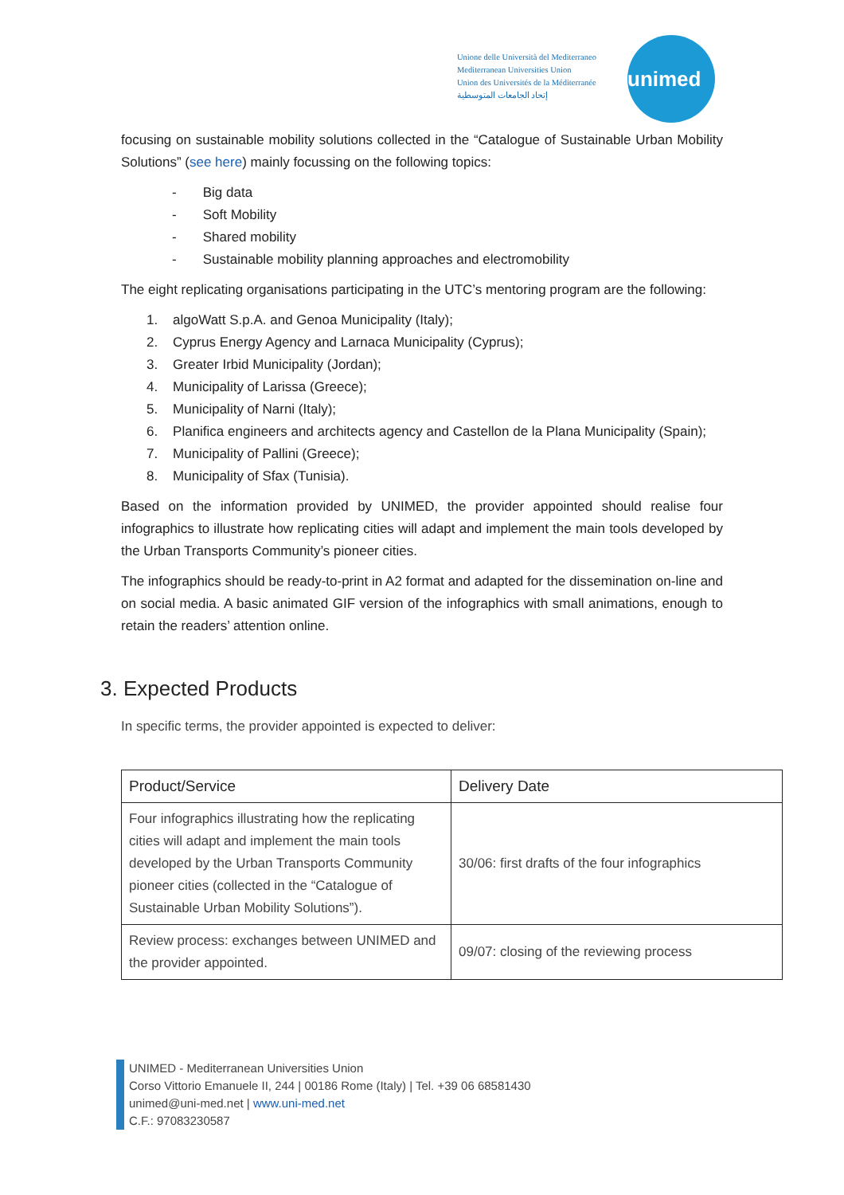Unione delle Università del Mediterraneo
Mediterranean Universities Union
Union des Universités de la Méditerranée
إتحاد الجامعات المتوسطية
unimed
focusing on sustainable mobility solutions collected in the “Catalogue of Sustainable Urban Mobility Solutions” (see here) mainly focussing on the following topics:
- Big data
- Soft Mobility
- Shared mobility
- Sustainable mobility planning approaches and electromobility
The eight replicating organisations participating in the UTC’s mentoring program are the following:
1. algoWatt S.p.A. and Genoa Municipality (Italy);
2. Cyprus Energy Agency and Larnaca Municipality (Cyprus);
3. Greater Irbid Municipality (Jordan);
4. Municipality of Larissa (Greece);
5. Municipality of Narni (Italy);
6. Planifica engineers and architects agency and Castellon de la Plana Municipality (Spain);
7. Municipality of Pallini (Greece);
8. Municipality of Sfax (Tunisia).
Based on the information provided by UNIMED, the provider appointed should realise four infographics to illustrate how replicating cities will adapt and implement the main tools developed by the Urban Transports Community’s pioneer cities.
The infographics should be ready-to-print in A2 format and adapted for the dissemination on-line and on social media. A basic animated GIF version of the infographics with small animations, enough to retain the readers’ attention online.
3. Expected Products
In specific terms, the provider appointed is expected to deliver:
| Product/Service | Delivery Date |
| --- | --- |
| Four infographics illustrating how the replicating cities will adapt and implement the main tools developed by the Urban Transports Community pioneer cities (collected in the “Catalogue of Sustainable Urban Mobility Solutions”). | 30/06: first drafts of the four infographics |
| Review process: exchanges between UNIMED and the provider appointed. | 09/07: closing of the reviewing process |
UNIMED - Mediterranean Universities Union
Corso Vittorio Emanuele II, 244 | 00186 Rome (Italy) | Tel. +39 06 68581430
unimed@uni-med.net | www.uni-med.net
C.F.: 97083230587